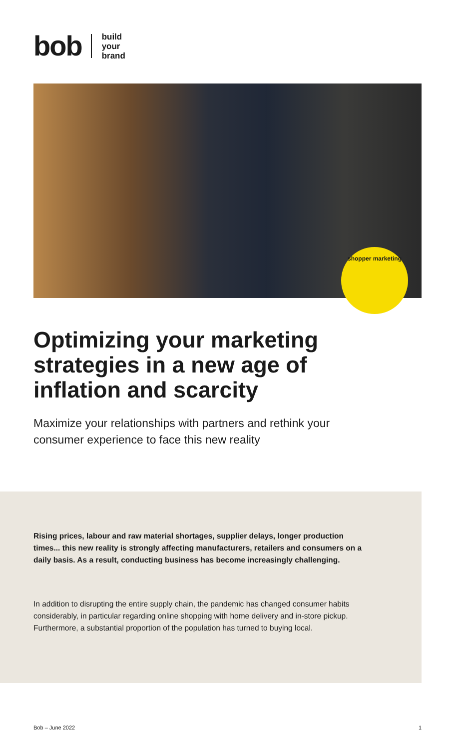bob
build
your
brand
shopper marketing
Optimizing your marketing strategies in a new age of inflation and scarcity
Maximize your relationships with partners and rethink your consumer experience to face this new reality
Rising prices, labour and raw material shortages, supplier delays, longer production times... this new reality is strongly affecting manufacturers, retailers and consumers on a daily basis. As a result, conducting business has become increasingly challenging.
In addition to disrupting the entire supply chain, the pandemic has changed consumer habits considerably, in particular regarding online shopping with home delivery and in-store pickup. Furthermore, a substantial proportion of the population has turned to buying local.
Bob – June 2022 1